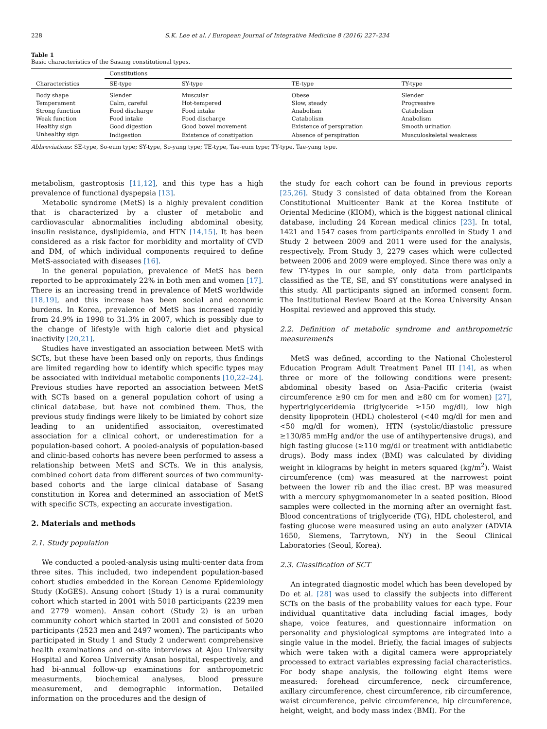228 S.K. Lee et al. / European Journal of Integrative Medicine 8 (2016) 227–234
Table 1
Basic characteristics of the Sasang constitutional types.
| Characteristics | Constitutions | | | |
| --- | --- | --- | --- | --- |
| | SE-type | SY-type | TE-type | TY-type |
| Body shape | Slender | Muscular | Obese | Slender |
| Temperament | Calm, careful | Hot-tempered | Slow, steady | Progressive |
| Strong function | Food discharge | Food intake | Anabolism | Catabolism |
| Weak function | Food intake | Food discharge | Catabolism | Anabolism |
| Healthy sign | Good digestion | Good bowel movement | Existence of perspiration | Smooth urination |
| Unhealthy sign | Indigestion | Existence of constipation | Absence of perspiration | Musculoskeletal weakness |
Abbreviations: SE-type, So-eum type; SY-type, So-yang type; TE-type, Tae-eum type; TY-type, Tae-yang type.
metabolism, gastroptosis [11,12], and this type has a high prevalence of functional dyspepsia [13].
Metabolic syndrome (MetS) is a highly prevalent condition that is characterized by a cluster of metabolic and cardiovascular abnormalities including abdominal obesity, insulin resistance, dyslipidemia, and HTN [14,15]. It has been considered as a risk factor for morbidity and mortality of CVD and DM, of which individual components required to define MetS-associated with diseases [16].
In the general population, prevalence of MetS has been reported to be approximately 22% in both men and women [17]. There is an increasing trend in prevalence of MetS worldwide [18,19], and this increase has been social and economic burdens. In Korea, prevalence of MetS has increased rapidly from 24.9% in 1998 to 31.3% in 2007, which is possibly due to the change of lifestyle with high calorie diet and physical inactivity [20,21].
Studies have investigated an association between MetS with SCTs, but these have been based only on reports, thus findings are limited regarding how to identify which specific types may be associated with individual metabolic components [10,22–24]. Previous studies have reported an association between MetS with SCTs based on a general population cohort of using a clinical database, but have not combined them. Thus, the previous study findings were likely to be limiated by cohort size leading to an unidentified associaiton, overestimated association for a clinical cohort, or underestimation for a population-based cohort. A pooled-analysis of population-based and clinic-based cohorts has nevere been performed to assess a relationship between MetS and SCTs. We in this analysis, combined cohort data from different sources of two community-based cohorts and the large clinical database of Sasang constitution in Korea and determined an association of MetS with specific SCTs, expecting an accurate investigation.
2. Materials and methods
2.1. Study population
We conducted a pooled-analysis using multi-center data from three sites. This included, two independent population-based cohort studies embedded in the Korean Genome Epidemiology Study (KoGES). Ansung cohort (Study 1) is a rural community cohort which started in 2001 with 5018 participants (2239 men and 2779 women). Ansan cohort (Study 2) is an urban community cohort which started in 2001 and consisted of 5020 participants (2523 men and 2497 women). The participants who participated in Study 1 and Study 2 underwent comprehensive health examinations and on-site interviews at Ajou University Hospital and Korea University Ansan hospital, respectively, and had bi-annual follow-up examinations for anthropometric measurments, biochemical analyses, blood pressure measurement, and demographic information. Detailed information on the procedures and the design of
the study for each cohort can be found in previous reports [25,26]. Study 3 consisted of data obtained from the Korean Constitutional Multicenter Bank at the Korea Institute of Oriental Medicine (KIOM), which is the biggest national clinical database, including 24 Korean medical clinics [23]. In total, 1421 and 1547 cases from participants enrolled in Study 1 and Study 2 between 2009 and 2011 were used for the analysis, respectively. From Study 3, 2279 cases which were collected between 2006 and 2009 were employed. Since there was only a few TY-types in our sample, only data from participants classified as the TE, SE, and SY constitutions were analysed in this study. All participants signed an informed consent form. The Institutional Review Board at the Korea University Ansan Hospital reviewed and approved this study.
2.2. Definition of metabolic syndrome and anthropometric measurements
MetS was defined, according to the National Cholesterol Education Program Adult Treatment Panel III [14], as when three or more of the following conditions were present: abdominal obesity based on Asia–Pacific criteria (waist circumference ≥90 cm for men and ≥80 cm for women) [27], hypertriglyceridemia (triglyceride ≥150 mg/dl), low high density lipoprotein (HDL) cholesterol (<40 mg/dl for men and <50 mg/dl for women), HTN (systolic/diastolic pressure ≥130/85 mmHg and/or the use of antihypertensive drugs), and high fasting glucose (≥110 mg/dl or treatment with antidiabetic drugs). Body mass index (BMI) was calculated by dividing weight in kilograms by height in meters squared (kg/m<sup>2</sup>). Waist circumference (cm) was measured at the narrowest point between the lower rib and the iliac crest. BP was measured with a mercury sphygmomanometer in a seated position. Blood samples were collected in the morning after an overnight fast. Blood concentrations of triglyceride (TG), HDL cholesterol, and fasting glucose were measured using an auto analyzer (ADVIA 1650, Siemens, Tarrytown, NY) in the Seoul Clinical Laboratories (Seoul, Korea).
2.3. Classification of SCT
An integrated diagnostic model which has been developed by Do et al. [28] was used to classify the subjects into different SCTs on the basis of the probability values for each type. Four individual quantitative data including facial images, body shape, voice features, and questionnaire information on personality and physiological symptoms are integrated into a single value in the model. Briefly, the facial images of subjects which were taken with a digital camera were appropriately processed to extract variables expressing facial characteristics. For body shape analysis, the following eight items were measured: forehead circumference, neck circumference, axillary circumference, chest circumference, rib circumference, waist circumference, pelvic circumference, hip circumference, height, weight, and body mass index (BMI). For the